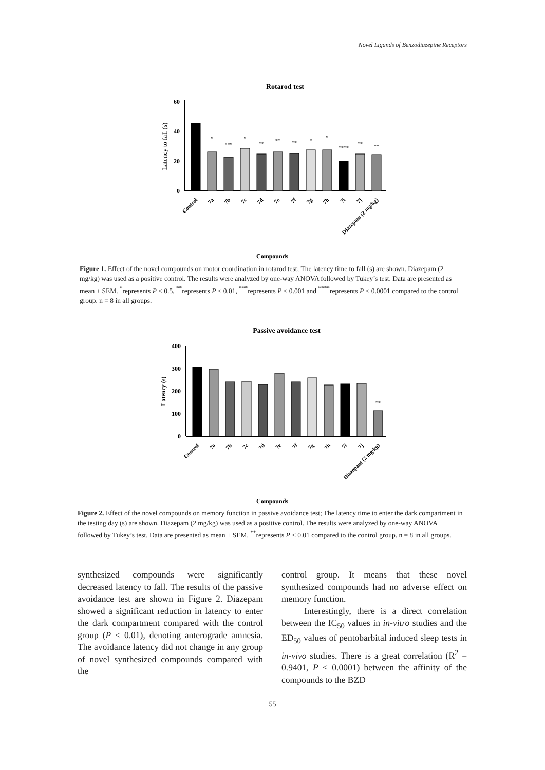Novel Ligands of Benzodiazepine Receptors
Rotarod test
60
40
20
0
Latency to fall (s)
*
***
*
**
**
**
*
*
****
**
**
Compounds
Control
7a
7b
7c
7d
7e
7f
7g
7h
7i
7j
Diazepam (2 mg/kg)
Figure 1. Effect of the novel compounds on motor coordination in rotarod test; The latency time to fall (s) are shown. Diazepam (2 mg/kg) was used as a positive control. The results were analyzed by one-way ANOVA followed by Tukey’s test. Data are presented as mean ± SEM. <sup>*</sup>represents P < 0.5, <sup>**</sup>represents P < 0.01, <sup>***</sup>represents P < 0.001 and <sup>****</sup>represents P < 0.0001 compared to the control group. n = 8 in all groups.
Passive avoidance test
400
300
200
100
0
Latency (s)
**
Compounds
Control
7a
7b
7c
7d
7e
7f
7g
7h
7i
7j
Diazepam (2 mg/kg)
Figure 2. Effect of the novel compounds on memory function in passive avoidance test; The latency time to enter the dark compartment in the testing day (s) are shown. Diazepam (2 mg/kg) was used as a positive control. The results were analyzed by one-way ANOVA followed by Tukey’s test. Data are presented as mean ± SEM. <sup>**</sup>represents P < 0.01 compared to the control group. n = 8 in all groups.
synthesized compounds were significantly decreased latency to fall. The results of the passive avoidance test are shown in Figure 2. Diazepam showed a significant reduction in latency to enter the dark compartment compared with the control group (P < 0.01), denoting anterograde amnesia. The avoidance latency did not change in any group of novel synthesized compounds compared with the
control group. It means that these novel synthesized compounds had no adverse effect on memory function.
Interestingly, there is a direct correlation between the IC<sub>50</sub> values in in-vitro studies and the ED<sub>50</sub> values of pentobarbital induced sleep tests in in-vivo studies. There is a great correlation (R<sup>2</sup> = 0.9401, P < 0.0001) between the affinity of the compounds to the BZD
55